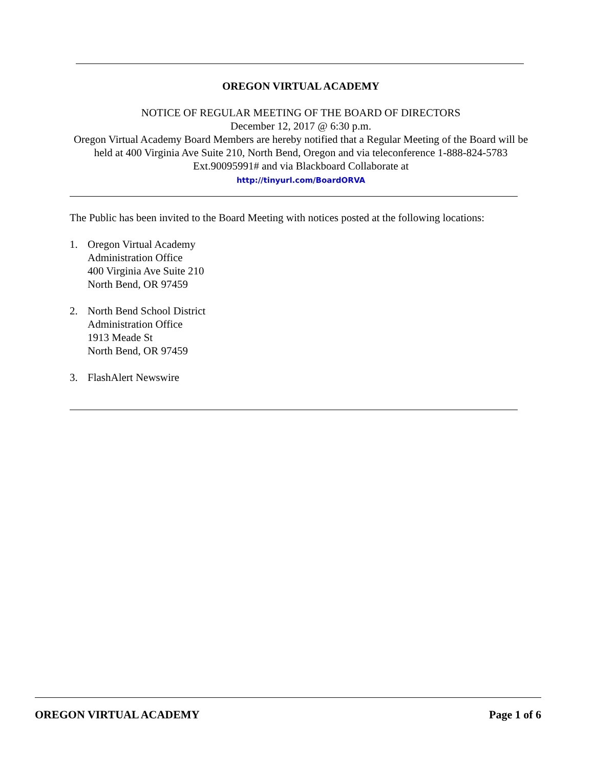OREGON VIRTUAL ACADEMY
NOTICE OF REGULAR MEETING OF THE BOARD OF DIRECTORS
December 12, 2017 @ 6:30 p.m.
Oregon Virtual Academy Board Members are hereby notified that a Regular Meeting of the Board will be held at 400 Virginia Ave Suite 210, North Bend, Oregon and via teleconference 1-888-824-5783 Ext.90095991# and via Blackboard Collaborate at
http://tinyurl.com/BoardORVA
The Public has been invited to the Board Meeting with notices posted at the following locations:
1. Oregon Virtual Academy
Administration Office
400 Virginia Ave Suite 210
North Bend, OR 97459
2. North Bend School District
Administration Office
1913 Meade St
North Bend, OR 97459
3. FlashAlert Newswire
OREGON VIRTUAL ACADEMY Page 1 of 6